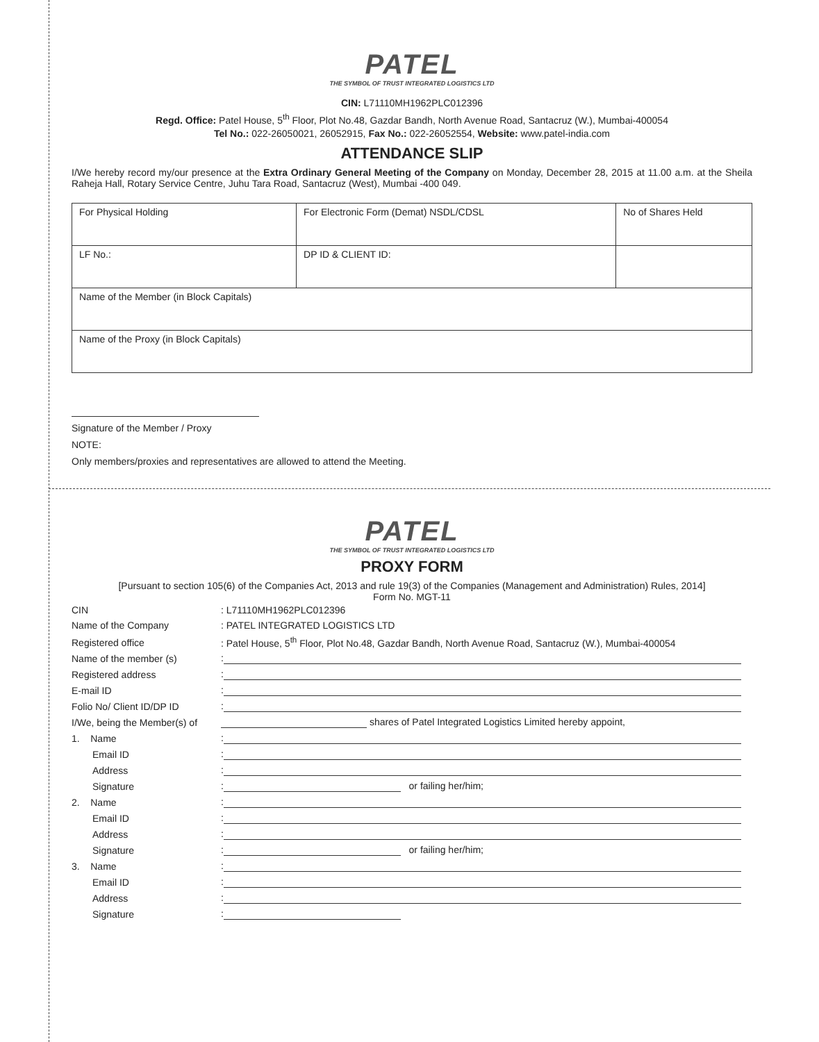PATEL
THE SYMBOL OF TRUST INTEGRATED LOGISTICS LTD
CIN: L71110MH1962PLC012396
Regd. Office: Patel House, 5<sup>th</sup> Floor, Plot No.48, Gazdar Bandh, North Avenue Road, Santacruz (W.), Mumbai-400054
Tel No.: 022-26050021, 26052915, Fax No.: 022-26052554, Website: www.patel-india.com
ATTENDANCE SLIP
I/We hereby record my/our presence at the Extra Ordinary General Meeting of the Company on Monday, December 28, 2015 at 11.00 a.m. at the Sheila Raheja Hall, Rotary Service Centre, Juhu Tara Road, Santacruz (West), Mumbai -400 049.
| For Physical Holding | For Electronic Form (Demat) NSDL/CDSL | No of Shares Held |
| LF No.: | DP ID & CLIENT ID: | |
| Name of the Member (in Block Capitals) | | |
| Name of the Proxy (in Block Capitals) | | |
Signature of the Member / Proxy
NOTE:
Only members/proxies and representatives are allowed to attend the Meeting.
PATEL
THE SYMBOL OF TRUST INTEGRATED LOGISTICS LTD
PROXY FORM
[Pursuant to section 105(6) of the Companies Act, 2013 and rule 19(3) of the Companies (Management and Administration) Rules, 2014]
Form No. MGT-11
| CIN | : L71110MH1962PLC012396 |
| Name of the Company | : PATEL INTEGRATED LOGISTICS LTD |
| Registered office | : Patel House, 5<sup>th</sup> Floor, Plot No.48, Gazdar Bandh, North Avenue Road, Santacruz (W.), Mumbai-400054 |
| Name of the member (s) | : |
| Registered address | : |
| E-mail ID | : |
| Folio No/ Client ID/DP ID | : |
| I/We, being the Member(s) of | shares of Patel Integrated Logistics Limited hereby appoint, |
| 1. Name | : |
| Email ID | : |
| Address | : |
| Signature | : or failing her/him; |
| 2. Name | : |
| Email ID | : |
| Address | : |
| Signature | : or failing her/him; |
| 3. Name | : |
| Email ID | : |
| Address | : |
| Signature | : |